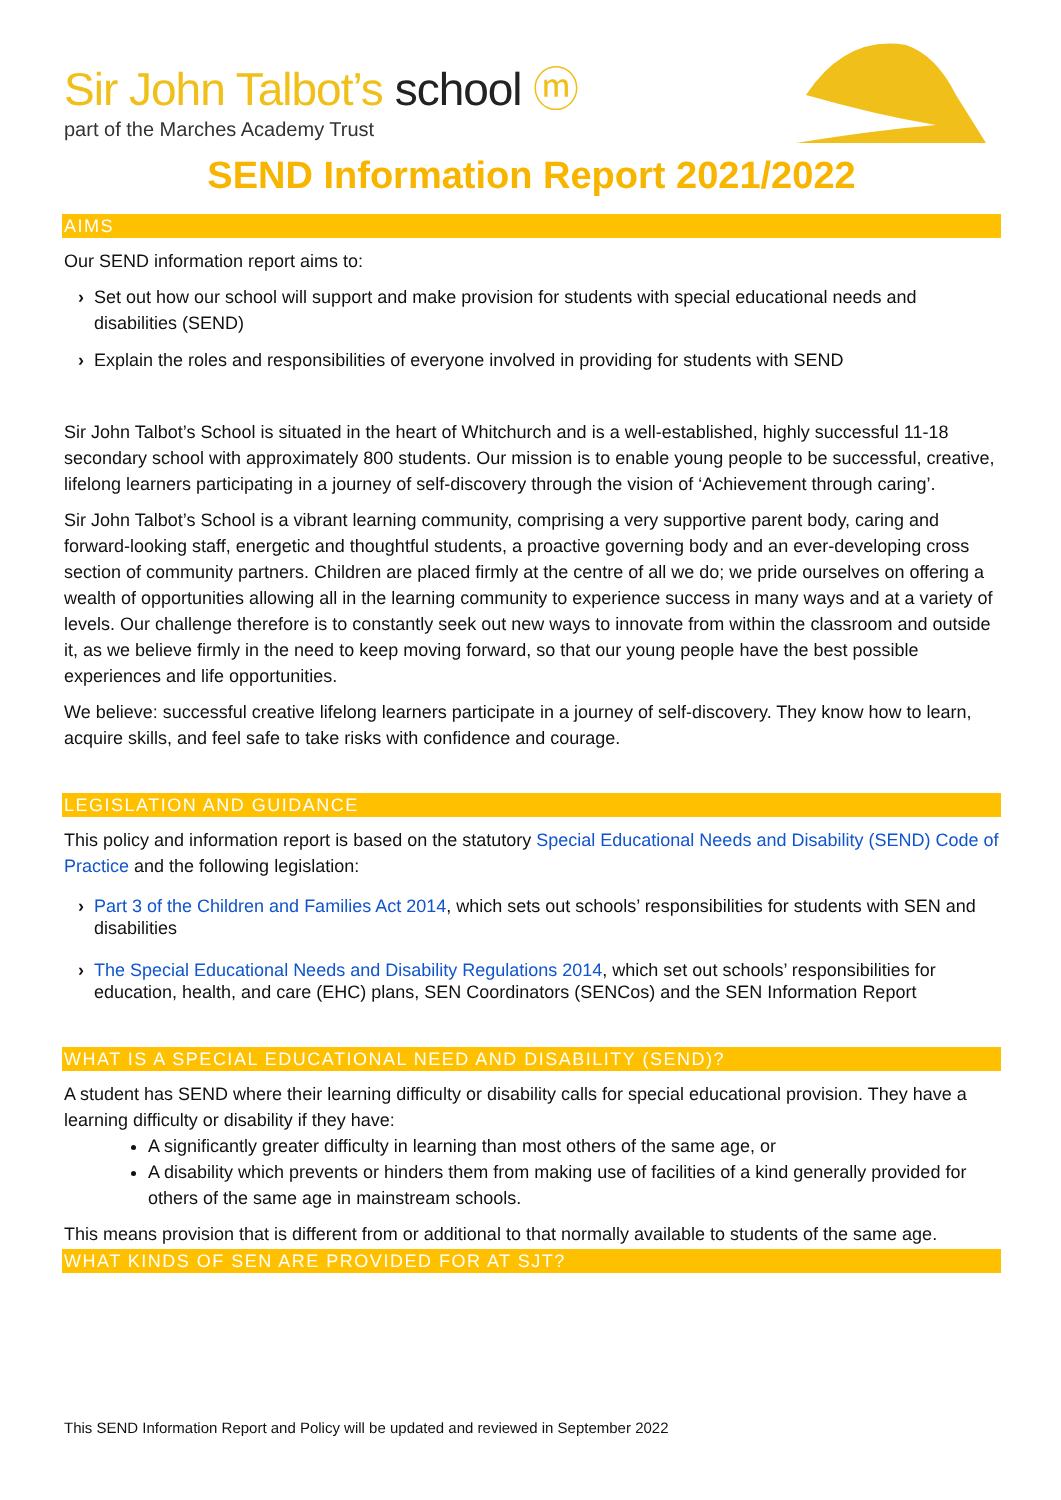Sir John Talbot’s school ⓜ
part of the Marches Academy Trust
SEND Information Report 2021/2022
AIMS
Our SEND information report aims to:
› Set out how our school will support and make provision for students with special educational needs and disabilities (SEND)
› Explain the roles and responsibilities of everyone involved in providing for students with SEND
Sir John Talbot’s School is situated in the heart of Whitchurch and is a well-established, highly successful 11-18 secondary school with approximately 800 students. Our mission is to enable young people to be successful, creative, lifelong learners participating in a journey of self-discovery through the vision of ‘Achievement through caring’.
Sir John Talbot’s School is a vibrant learning community, comprising a very supportive parent body, caring and forward-looking staff, energetic and thoughtful students, a proactive governing body and an ever-developing cross section of community partners. Children are placed firmly at the centre of all we do; we pride ourselves on offering a wealth of opportunities allowing all in the learning community to experience success in many ways and at a variety of levels. Our challenge therefore is to constantly seek out new ways to innovate from within the classroom and outside it, as we believe firmly in the need to keep moving forward, so that our young people have the best possible experiences and life opportunities.
We believe: successful creative lifelong learners participate in a journey of self-discovery. They know how to learn, acquire skills, and feel safe to take risks with confidence and courage.
LEGISLATION AND GUIDANCE
This policy and information report is based on the statutory Special Educational Needs and Disability (SEND) Code of Practice and the following legislation:
› Part 3 of the Children and Families Act 2014, which sets out schools’ responsibilities for students with SEN and disabilities
› The Special Educational Needs and Disability Regulations 2014, which set out schools’ responsibilities for education, health, and care (EHC) plans, SEN Coordinators (SENCos) and the SEN Information Report
WHAT IS A SPECIAL EDUCATIONAL NEED AND DISABILITY (SEND)?
A student has SEND where their learning difficulty or disability calls for special educational provision. They have a learning difficulty or disability if they have:
A significantly greater difficulty in learning than most others of the same age, or
A disability which prevents or hinders them from making use of facilities of a kind generally provided for others of the same age in mainstream schools.
This means provision that is different from or additional to that normally available to students of the same age.
WHAT KINDS OF SEN ARE PROVIDED FOR AT SJT?
This SEND Information Report and Policy will be updated and reviewed in September 2022